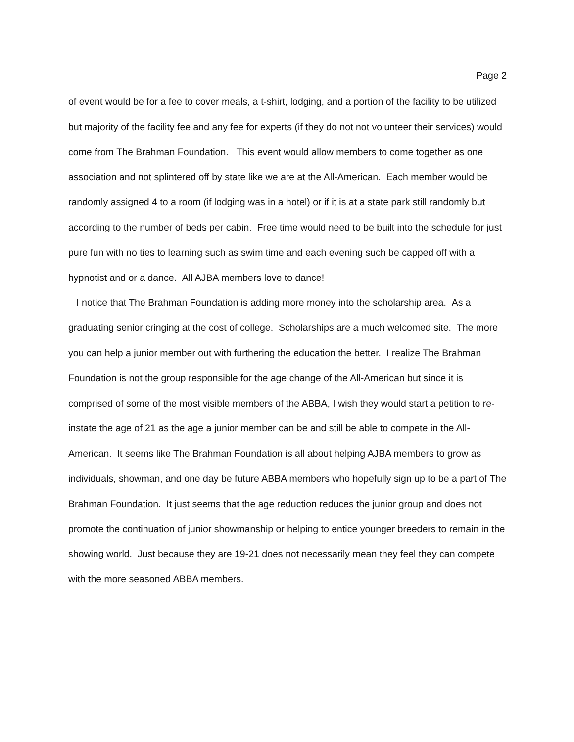Page 2
of event would be for a fee to cover meals, a t-shirt, lodging, and a portion of the facility to be utilized but majority of the facility fee and any fee for experts (if they do not not volunteer their services) would come from The Brahman Foundation. This event would allow members to come together as one association and not splintered off by state like we are at the All-American. Each member would be randomly assigned 4 to a room (if lodging was in a hotel) or if it is at a state park still randomly but according to the number of beds per cabin. Free time would need to be built into the schedule for just pure fun with no ties to learning such as swim time and each evening such be capped off with a hypnotist and or a dance. All AJBA members love to dance!
I notice that The Brahman Foundation is adding more money into the scholarship area. As a graduating senior cringing at the cost of college. Scholarships are a much welcomed site. The more you can help a junior member out with furthering the education the better. I realize The Brahman Foundation is not the group responsible for the age change of the All-American but since it is comprised of some of the most visible members of the ABBA, I wish they would start a petition to re-instate the age of 21 as the age a junior member can be and still be able to compete in the All-American. It seems like The Brahman Foundation is all about helping AJBA members to grow as individuals, showman, and one day be future ABBA members who hopefully sign up to be a part of The Brahman Foundation. It just seems that the age reduction reduces the junior group and does not promote the continuation of junior showmanship or helping to entice younger breeders to remain in the showing world. Just because they are 19-21 does not necessarily mean they feel they can compete with the more seasoned ABBA members.